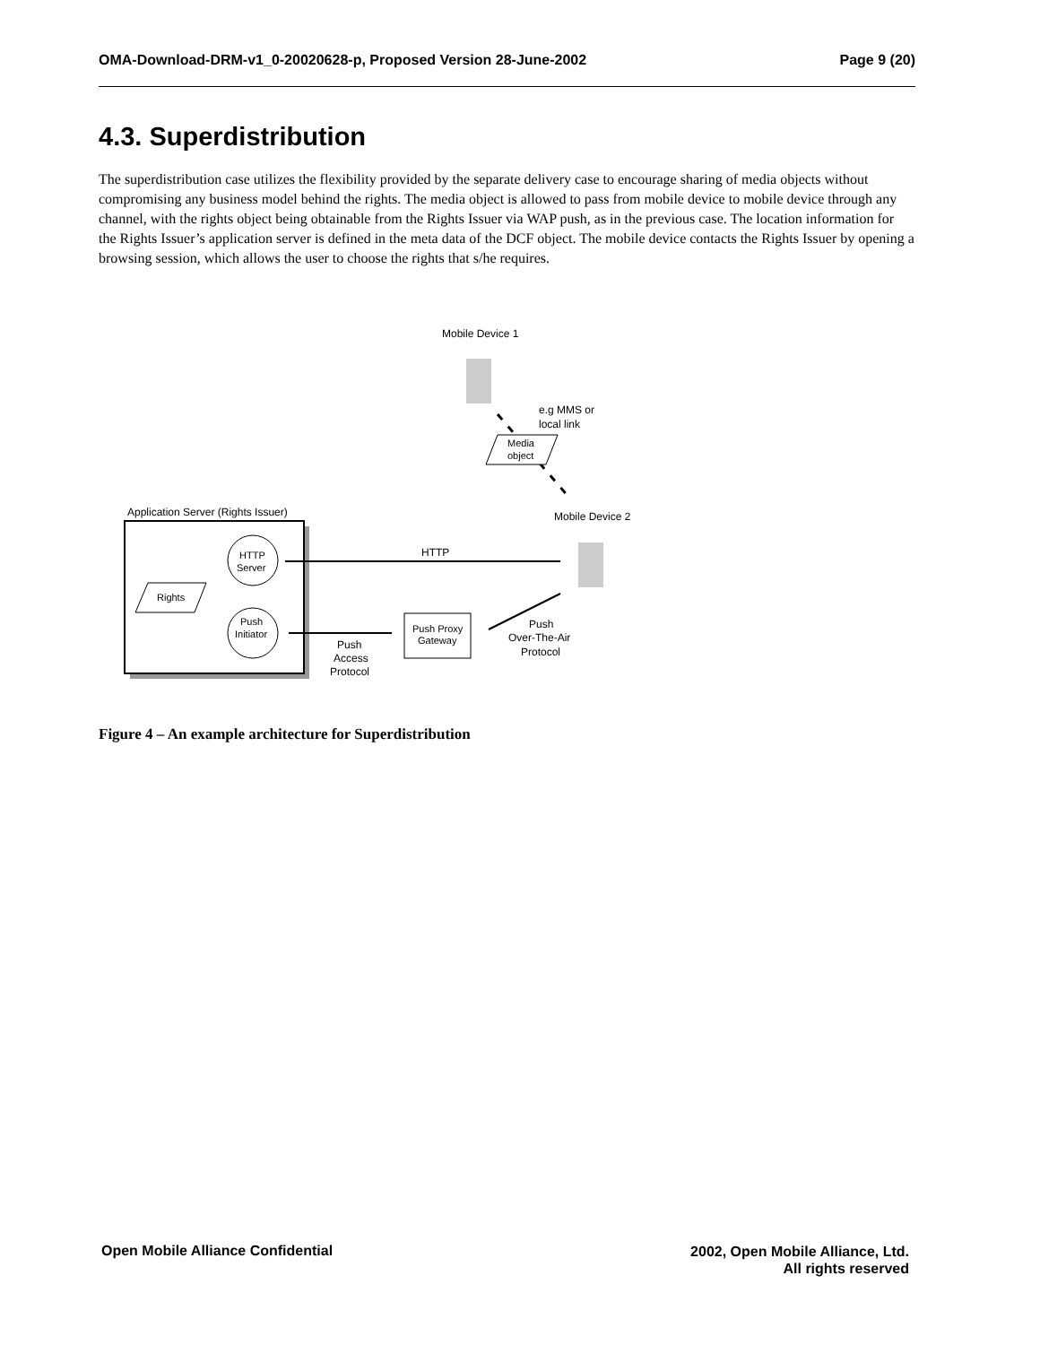OMA-Download-DRM-v1_0-20020628-p, Proposed Version 28-June-2002 Page 9 (20)
4.3. Superdistribution
The superdistribution case utilizes the flexibility provided by the separate delivery case to encourage sharing of media objects without compromising any business model behind the rights. The media object is allowed to pass from mobile device to mobile device through any channel, with the rights object being obtainable from the Rights Issuer via WAP push, as in the previous case. The location information for the Rights Issuer’s application server is defined in the meta data of the DCF object. The mobile device contacts the Rights Issuer by opening a browsing session, which allows the user to choose the rights that s/he requires.
Mobile Device 1
e.g MMS or
local link
Media
object
Mobile Device 2
Application Server (Rights Issuer)
HTTP
Server
Push
Initiator
Rights
HTTP
Push Proxy
Gateway
Push
Access
Protocol
Push
Over-The-Air
Protocol
Figure 4 – An example architecture for Superdistribution
Open Mobile Alliance Confidential
2002, Open Mobile Alliance, Ltd.
All rights reserved